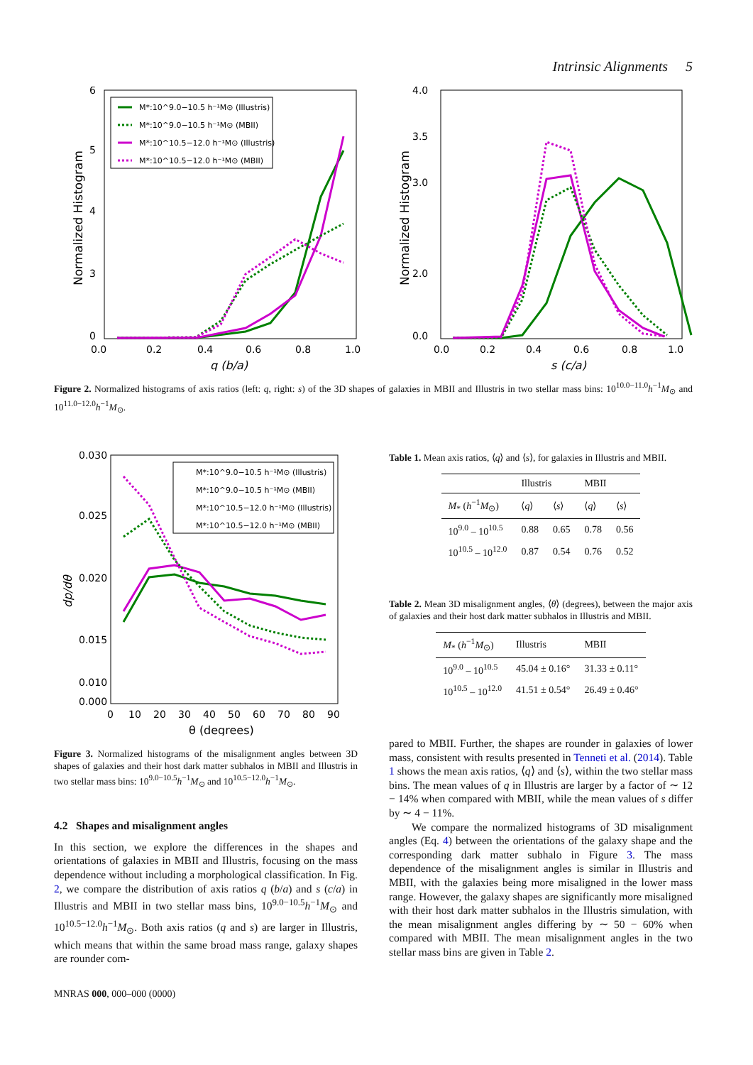Intrinsic Alignments 5
6
5
4
3
0
0.0
0.2
0.4
0.6
0.8
1.0
q (b/a)
Normalized Histogram
M*:10^9.0−10.5 h⁻¹M⊙ (Illustris)
M*:10^9.0−10.5 h⁻¹M⊙ (MBII)
M*:10^10.5−12.0 h⁻¹M⊙ (Illustris)
M*:10^10.5−12.0 h⁻¹M⊙ (MBII)
4.0
3.5
3.0
2.0
0.0
0.0
0.2
0.4
0.6
0.8
1.0
s (c/a)
Normalized Histogram
Figure 2. Normalized histograms of axis ratios (left: q, right: s) of the 3D shapes of galaxies in MBII and Illustris in two stellar mass bins: 10<sup>10.0−11.0</sup>h<sup>−1</sup>M<sub>⊙</sub> and 10<sup>11.0−12.0</sup>h<sup>−1</sup>M<sub>⊙</sub>.
0.030
0.025
0.020
0.015
0.010
0.000
0
10
20
30
40
50
60
70
80
90
θ (degrees)
dp/dθ
M*:10^9.0−10.5 h⁻¹M⊙ (Illustris)
M*:10^9.0−10.5 h⁻¹M⊙ (MBII)
M*:10^10.5−12.0 h⁻¹M⊙ (Illustris)
M*:10^10.5−12.0 h⁻¹M⊙ (MBII)
Figure 3. Normalized histograms of the misalignment angles between 3D shapes of galaxies and their host dark matter subhalos in MBII and Illustris in two stellar mass bins: 10<sup>9.0−10.5</sup>h<sup>−1</sup>M<sub>⊙</sub> and 10<sup>10.5−12.0</sup>h<sup>−1</sup>M<sub>⊙</sub>.
4.2 Shapes and misalignment angles
In this section, we explore the differences in the shapes and orientations of galaxies in MBII and Illustris, focusing on the mass dependence without including a morphological classification. In Fig. 2, we compare the distribution of axis ratios q (b/a) and s (c/a) in Illustris and MBII in two stellar mass bins, 10<sup>9.0−10.5</sup>h<sup>−1</sup>M<sub>⊙</sub> and 10<sup>10.5−12.0</sup>h<sup>−1</sup>M<sub>⊙</sub>. Both axis ratios (q and s) are larger in Illustris, which means that within the same broad mass range, galaxy shapes are rounder com-
MNRAS 000, 000–000 (0000)
Table 1. Mean axis ratios, ⟨q⟩ and ⟨s⟩, for galaxies in Illustris and MBII.
| | Illustris | | MBII | |
| --- | --- | --- | --- | --- |
| M<sub>*</sub> ( h<sup>−1</sup> M<sub>⊙</sub>) | ⟨ q ⟩ | ⟨ s ⟩ | ⟨ q ⟩ | ⟨ s ⟩ |
| 10<sup>9.0</sup> – 10<sup>10.5</sup> | 0.88 | 0.65 | 0.78 | 0.56 |
| 10<sup>10.5</sup> – 10<sup>12.0</sup> | 0.87 | 0.54 | 0.76 | 0.52 |
Table 2. Mean 3D misalignment angles, ⟨θ⟩ (degrees), between the major axis of galaxies and their host dark matter subhalos in Illustris and MBII.
| M<sub>*</sub> ( h<sup>−1</sup> M<sub>⊙</sub>) | Illustris | MBII |
| --- | --- | --- |
| 10<sup>9.0</sup> – 10<sup>10.5</sup> | 45.04 ± 0.16° | 31.33 ± 0.11° |
| 10<sup>10.5</sup> – 10<sup>12.0</sup> | 41.51 ± 0.54° | 26.49 ± 0.46° |
pared to MBII. Further, the shapes are rounder in galaxies of lower mass, consistent with results presented in Tenneti et al. (2014). Table 1 shows the mean axis ratios, ⟨q⟩ and ⟨s⟩, within the two stellar mass bins. The mean values of q in Illustris are larger by a factor of ∼ 12 − 14% when compared with MBII, while the mean values of s differ by ∼ 4 − 11%.
We compare the normalized histograms of 3D misalignment angles (Eq. 4) between the orientations of the galaxy shape and the corresponding dark matter subhalo in Figure 3. The mass dependence of the misalignment angles is similar in Illustris and MBII, with the galaxies being more misaligned in the lower mass range. However, the galaxy shapes are significantly more misaligned with their host dark matter subhalos in the Illustris simulation, with the mean misalignment angles differing by ∼ 50 − 60% when compared with MBII. The mean misalignment angles in the two stellar mass bins are given in Table 2.